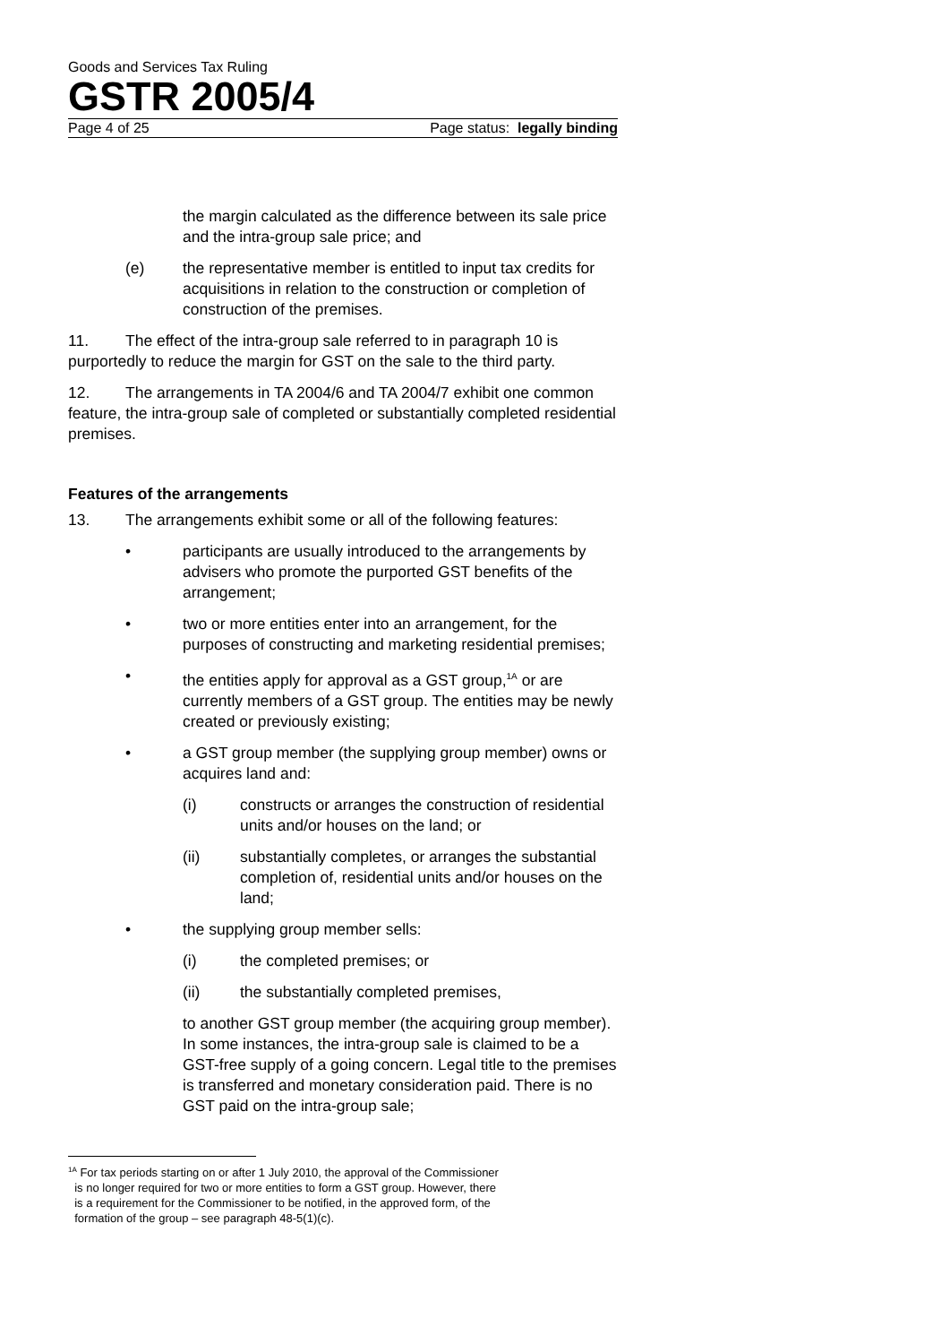Goods and Services Tax Ruling
GSTR 2005/4
Page 4 of 25 Page status: legally binding
the margin calculated as the difference between its sale price and the intra-group sale price; and
(e) the representative member is entitled to input tax credits for acquisitions in relation to the construction or completion of construction of the premises.
11. The effect of the intra-group sale referred to in paragraph 10 is purportedly to reduce the margin for GST on the sale to the third party.
12. The arrangements in TA 2004/6 and TA 2004/7 exhibit one common feature, the intra-group sale of completed or substantially completed residential premises.
Features of the arrangements
13. The arrangements exhibit some or all of the following features:
• participants are usually introduced to the arrangements by advisers who promote the purported GST benefits of the arrangement;
• two or more entities enter into an arrangement, for the purposes of constructing and marketing residential premises;
• the entities apply for approval as a GST group,<sup>1A</sup> or are currently members of a GST group. The entities may be newly created or previously existing;
• a GST group member (the supplying group member) owns or acquires land and:
(i) constructs or arranges the construction of residential units and/or houses on the land; or
(ii) substantially completes, or arranges the substantial completion of, residential units and/or houses on the land;
• the supplying group member sells:
(i) the completed premises; or
(ii) the substantially completed premises,
to another GST group member (the acquiring group member). In some instances, the intra-group sale is claimed to be a GST-free supply of a going concern. Legal title to the premises is transferred and monetary consideration paid. There is no GST paid on the intra-group sale;
<sup>1A</sup> For tax periods starting on or after 1 July 2010, the approval of the Commissioner
is no longer required for two or more entities to form a GST group. However, there
is a requirement for the Commissioner to be notified, in the approved form, of the
formation of the group – see paragraph 48-5(1)(c).